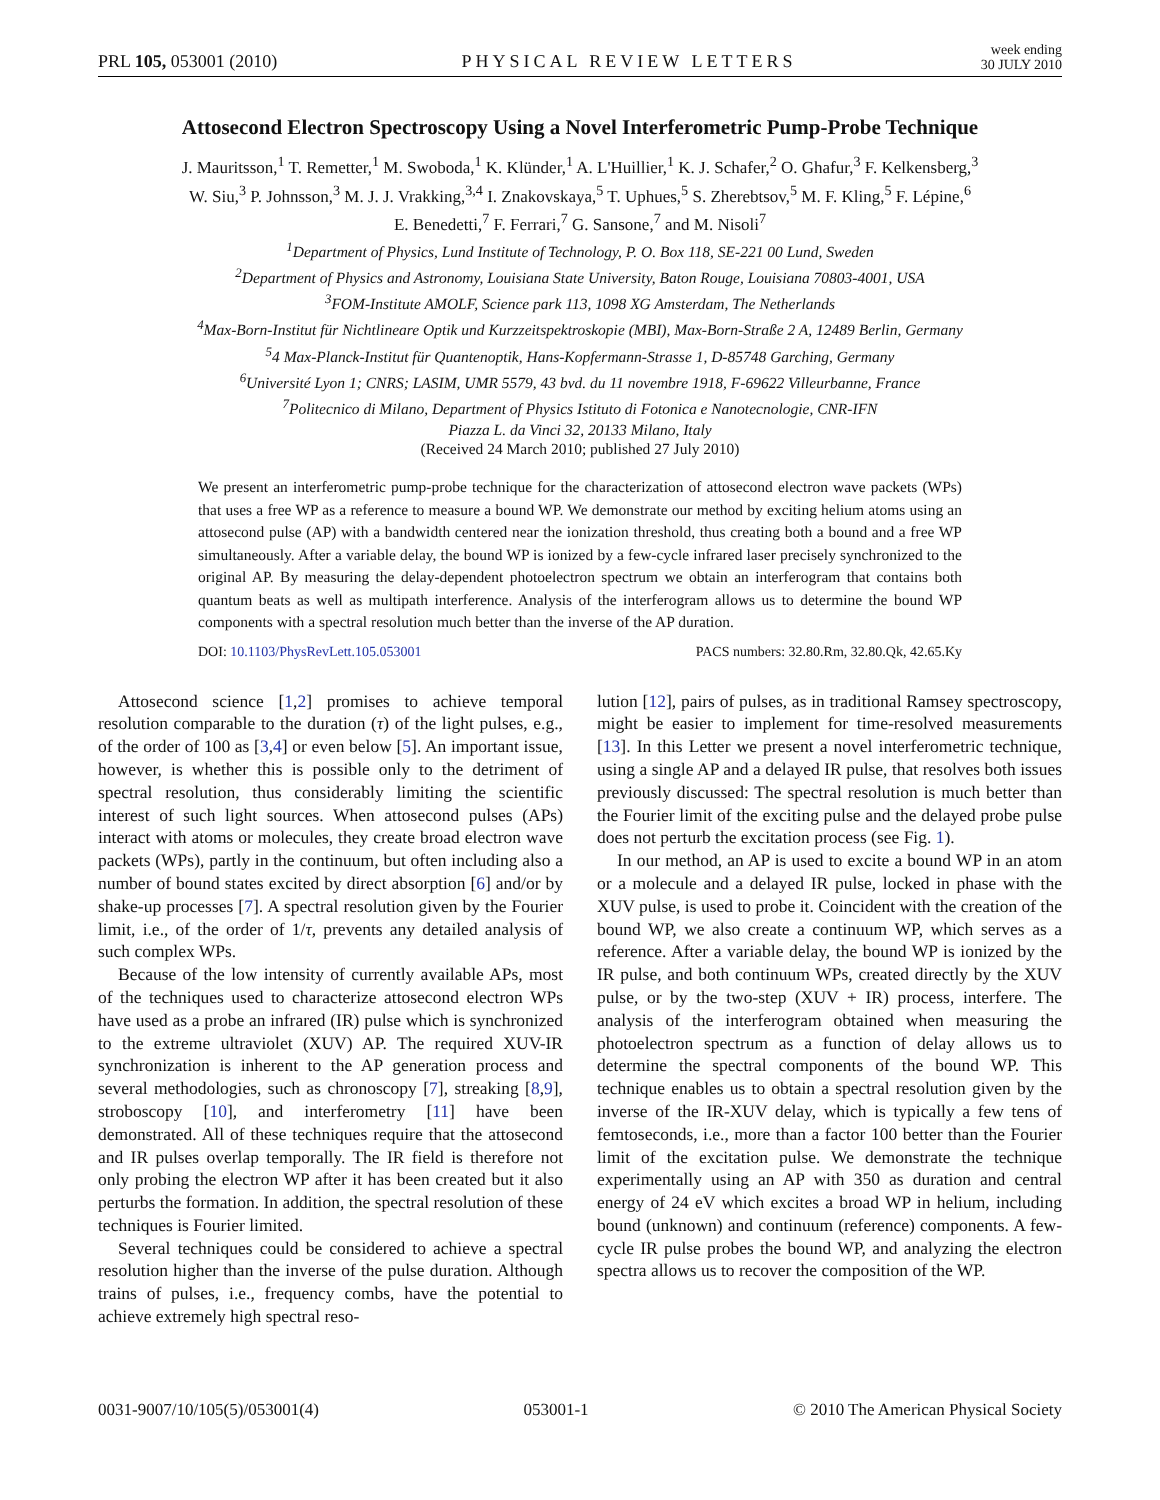PRL 105, 053001 (2010) PHYSICAL REVIEW LETTERS week ending
30 JULY 2010
Attosecond Electron Spectroscopy Using a Novel Interferometric Pump-Probe Technique
J. Mauritsson,<sup>1</sup> T. Remetter,<sup>1</sup> M. Swoboda,<sup>1</sup> K. Klünder,<sup>1</sup> A. L'Huillier,<sup>1</sup> K. J. Schafer,<sup>2</sup> O. Ghafur,<sup>3</sup> F. Kelkensberg,<sup>3</sup>
W. Siu,<sup>3</sup> P. Johnsson,<sup>3</sup> M. J. J. Vrakking,<sup>3,4</sup> I. Znakovskaya,<sup>5</sup> T. Uphues,<sup>5</sup> S. Zherebtsov,<sup>5</sup> M. F. Kling,<sup>5</sup> F. Lépine,<sup>6</sup>
E. Benedetti,<sup>7</sup> F. Ferrari,<sup>7</sup> G. Sansone,<sup>7</sup> and M. Nisoli<sup>7</sup>
<sup>1</sup> Department of Physics, Lund Institute of Technology, P. O. Box 118, SE-221 00 Lund, Sweden
<sup>2</sup> Department of Physics and Astronomy, Louisiana State University, Baton Rouge, Louisiana 70803-4001, USA
<sup>3</sup> FOM-Institute AMOLF, Science park 113, 1098 XG Amsterdam, The Netherlands
<sup>4</sup> Max-Born-Institut für Nichtlineare Optik und Kurzzeitspektroskopie (MBI), Max-Born-Straße 2 A, 12489 Berlin, Germany
<sup>5</sup> 4 Max-Planck-Institut für Quantenoptik, Hans-Kopfermann-Strasse 1, D-85748 Garching, Germany
<sup>6</sup> Université Lyon 1; CNRS; LASIM, UMR 5579, 43 bvd. du 11 novembre 1918, F-69622 Villeurbanne, France
<sup>7</sup> Politecnico di Milano, Department of Physics Istituto di Fotonica e Nanotecnologie, CNR-IFN
Piazza L. da Vinci 32, 20133 Milano, Italy
(Received 24 March 2010; published 27 July 2010)
We present an interferometric pump-probe technique for the characterization of attosecond electron wave packets (WPs) that uses a free WP as a reference to measure a bound WP. We demonstrate our method by exciting helium atoms using an attosecond pulse (AP) with a bandwidth centered near the ionization threshold, thus creating both a bound and a free WP simultaneously. After a variable delay, the bound WP is ionized by a few-cycle infrared laser precisely synchronized to the original AP. By measuring the delay-dependent photoelectron spectrum we obtain an interferogram that contains both quantum beats as well as multipath interference. Analysis of the interferogram allows us to determine the bound WP components with a spectral resolution much better than the inverse of the AP duration.
DOI: 10.1103/PhysRevLett.105.053001 PACS numbers: 32.80.Rm, 32.80.Qk, 42.65.Ky
Attosecond science [1,2] promises to achieve temporal resolution comparable to the duration (τ) of the light pulses, e.g., of the order of 100 as [3,4] or even below [5]. An important issue, however, is whether this is possible only to the detriment of spectral resolution, thus considerably limiting the scientific interest of such light sources. When attosecond pulses (APs) interact with atoms or molecules, they create broad electron wave packets (WPs), partly in the continuum, but often including also a number of bound states excited by direct absorption [6] and/or by shake-up processes [7]. A spectral resolution given by the Fourier limit, i.e., of the order of 1/τ, prevents any detailed analysis of such complex WPs.
Because of the low intensity of currently available APs, most of the techniques used to characterize attosecond electron WPs have used as a probe an infrared (IR) pulse which is synchronized to the extreme ultraviolet (XUV) AP. The required XUV-IR synchronization is inherent to the AP generation process and several methodologies, such as chronoscopy [7], streaking [8,9], stroboscopy [10], and interferometry [11] have been demonstrated. All of these techniques require that the attosecond and IR pulses overlap temporally. The IR field is therefore not only probing the electron WP after it has been created but it also perturbs the formation. In addition, the spectral resolution of these techniques is Fourier limited.
Several techniques could be considered to achieve a spectral resolution higher than the inverse of the pulse duration. Although trains of pulses, i.e., frequency combs, have the potential to achieve extremely high spectral reso-
lution [12], pairs of pulses, as in traditional Ramsey spectroscopy, might be easier to implement for time-resolved measurements [13]. In this Letter we present a novel interferometric technique, using a single AP and a delayed IR pulse, that resolves both issues previously discussed: The spectral resolution is much better than the Fourier limit of the exciting pulse and the delayed probe pulse does not perturb the excitation process (see Fig. 1).
In our method, an AP is used to excite a bound WP in an atom or a molecule and a delayed IR pulse, locked in phase with the XUV pulse, is used to probe it. Coincident with the creation of the bound WP, we also create a continuum WP, which serves as a reference. After a variable delay, the bound WP is ionized by the IR pulse, and both continuum WPs, created directly by the XUV pulse, or by the two-step (XUV + IR) process, interfere. The analysis of the interferogram obtained when measuring the photoelectron spectrum as a function of delay allows us to determine the spectral components of the bound WP. This technique enables us to obtain a spectral resolution given by the inverse of the IR-XUV delay, which is typically a few tens of femtoseconds, i.e., more than a factor 100 better than the Fourier limit of the excitation pulse. We demonstrate the technique experimentally using an AP with 350 as duration and central energy of 24 eV which excites a broad WP in helium, including bound (unknown) and continuum (reference) components. A few-cycle IR pulse probes the bound WP, and analyzing the electron spectra allows us to recover the composition of the WP.
0031-9007/10/105(5)/053001(4) 053001-1 © 2010 The American Physical Society